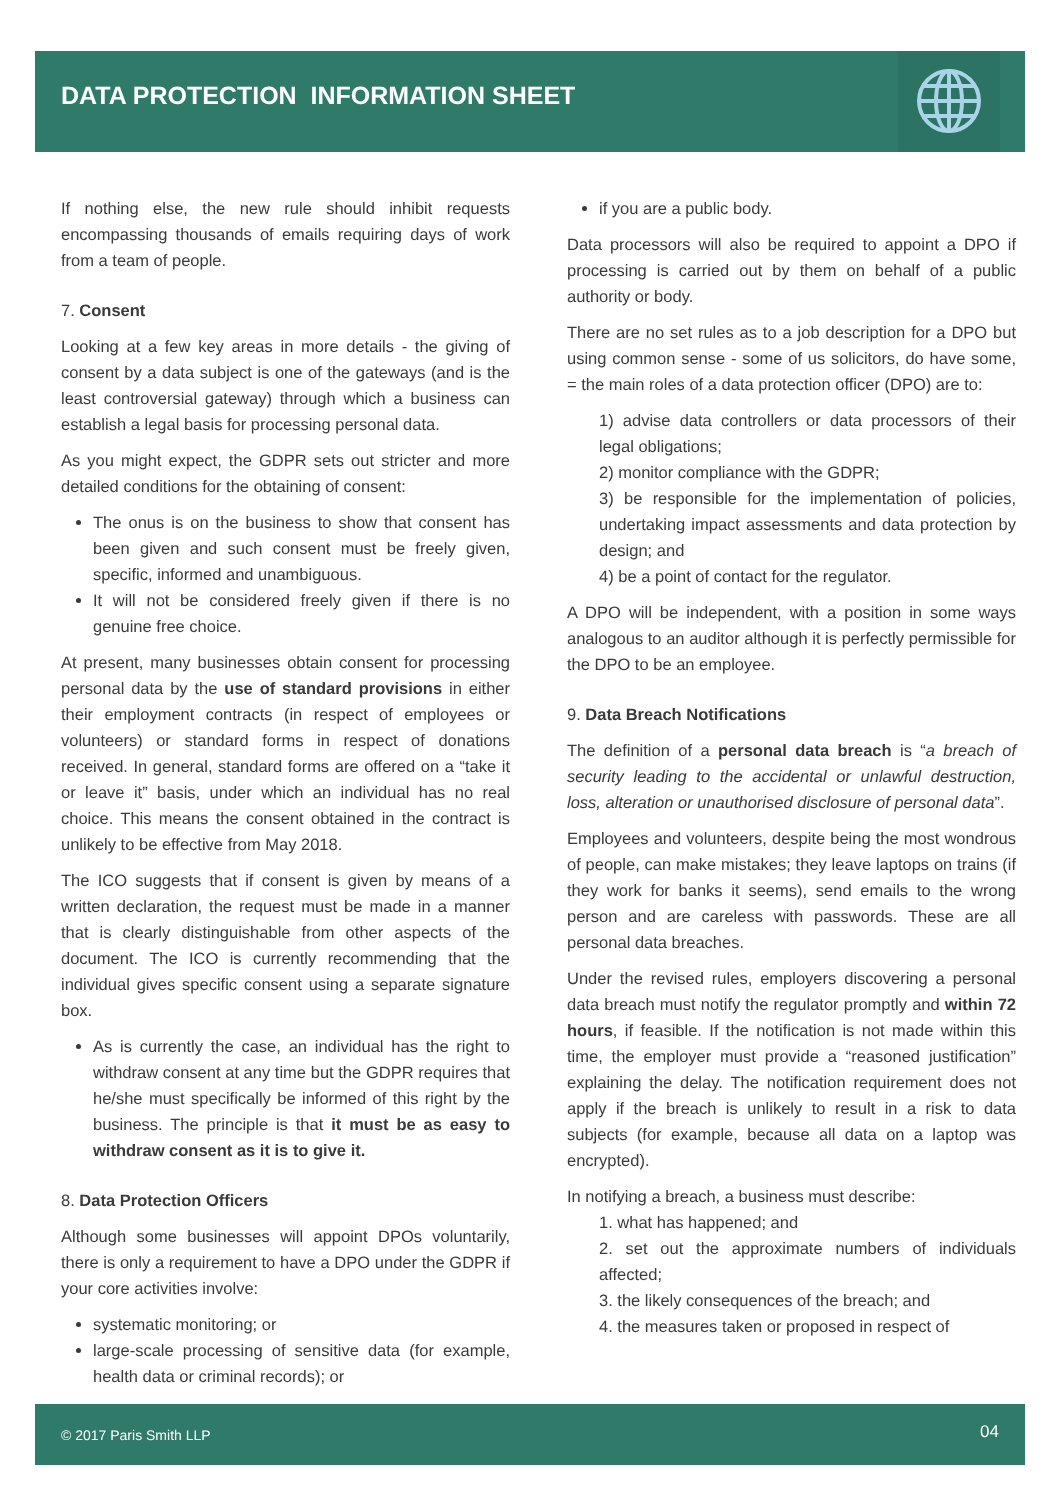DATA PROTECTION INFORMATION SHEET
If nothing else, the new rule should inhibit requests encompassing thousands of emails requiring days of work from a team of people.
7. Consent
Looking at a few key areas in more details - the giving of consent by a data subject is one of the gateways (and is the least controversial gateway) through which a business can establish a legal basis for processing personal data.
As you might expect, the GDPR sets out stricter and more detailed conditions for the obtaining of consent:
The onus is on the business to show that consent has been given and such consent must be freely given, specific, informed and unambiguous.
It will not be considered freely given if there is no genuine free choice.
At present, many businesses obtain consent for processing personal data by the use of standard provisions in either their employment contracts (in respect of employees or volunteers) or standard forms in respect of donations received. In general, standard forms are offered on a “take it or leave it” basis, under which an individual has no real choice. This means the consent obtained in the contract is unlikely to be effective from May 2018.
The ICO suggests that if consent is given by means of a written declaration, the request must be made in a manner that is clearly distinguishable from other aspects of the document. The ICO is currently recommending that the individual gives specific consent using a separate signature box.
As is currently the case, an individual has the right to withdraw consent at any time but the GDPR requires that he/she must specifically be informed of this right by the business. The principle is that it must be as easy to withdraw consent as it is to give it.
8. Data Protection Officers
Although some businesses will appoint DPOs voluntarily, there is only a requirement to have a DPO under the GDPR if your core activities involve:
systematic monitoring; or
large-scale processing of sensitive data (for example, health data or criminal records); or
if you are a public body.
Data processors will also be required to appoint a DPO if processing is carried out by them on behalf of a public authority or body.
There are no set rules as to a job description for a DPO but using common sense - some of us solicitors, do have some, = the main roles of a data protection officer (DPO) are to:
1) advise data controllers or data processors of their legal obligations;
2) monitor compliance with the GDPR;
3) be responsible for the implementation of policies, undertaking impact assessments and data protection by design; and
4) be a point of contact for the regulator.
A DPO will be independent, with a position in some ways analogous to an auditor although it is perfectly permissible for the DPO to be an employee.
9. Data Breach Notifications
The definition of a personal data breach is “a breach of security leading to the accidental or unlawful destruction, loss, alteration or unauthorised disclosure of personal data”.
Employees and volunteers, despite being the most wondrous of people, can make mistakes; they leave laptops on trains (if they work for banks it seems), send emails to the wrong person and are careless with passwords. These are all personal data breaches.
Under the revised rules, employers discovering a personal data breach must notify the regulator promptly and within 72 hours, if feasible. If the notification is not made within this time, the employer must provide a “reasoned justification” explaining the delay. The notification requirement does not apply if the breach is unlikely to result in a risk to data subjects (for example, because all data on a laptop was encrypted).
In notifying a breach, a business must describe:
1. what has happened; and
2. set out the approximate numbers of individuals affected;
3. the likely consequences of the breach; and
4. the measures taken or proposed in respect of
© 2017 Paris Smith LLP 04